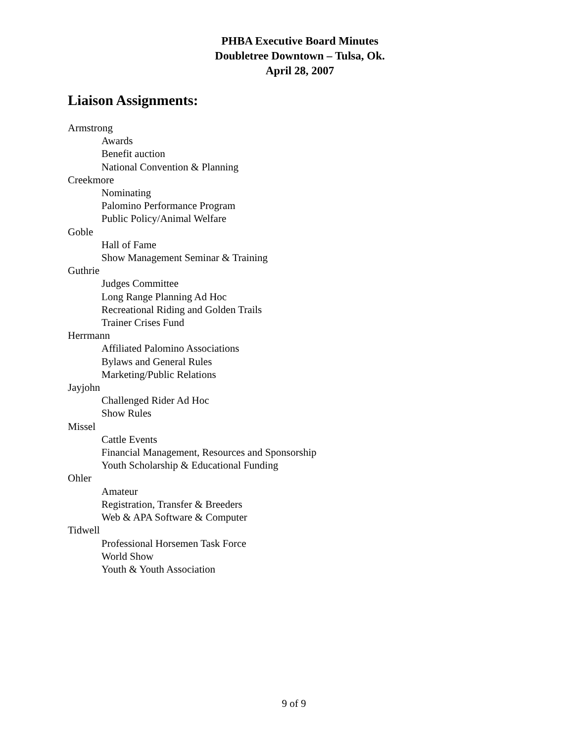PHBA Executive Board Minutes
Doubletree Downtown – Tulsa, Ok.
April 28, 2007
Liaison Assignments:
Armstrong
Awards
Benefit auction
National Convention & Planning
Creekmore
Nominating
Palomino Performance Program
Public Policy/Animal Welfare
Goble
Hall of Fame
Show Management Seminar & Training
Guthrie
Judges Committee
Long Range Planning Ad Hoc
Recreational Riding and Golden Trails
Trainer Crises Fund
Herrmann
Affiliated Palomino Associations
Bylaws and General Rules
Marketing/Public Relations
Jayjohn
Challenged Rider Ad Hoc
Show Rules
Missel
Cattle Events
Financial Management, Resources and Sponsorship
Youth Scholarship & Educational Funding
Ohler
Amateur
Registration, Transfer & Breeders
Web & APA Software & Computer
Tidwell
Professional Horsemen Task Force
World Show
Youth & Youth Association
9 of 9